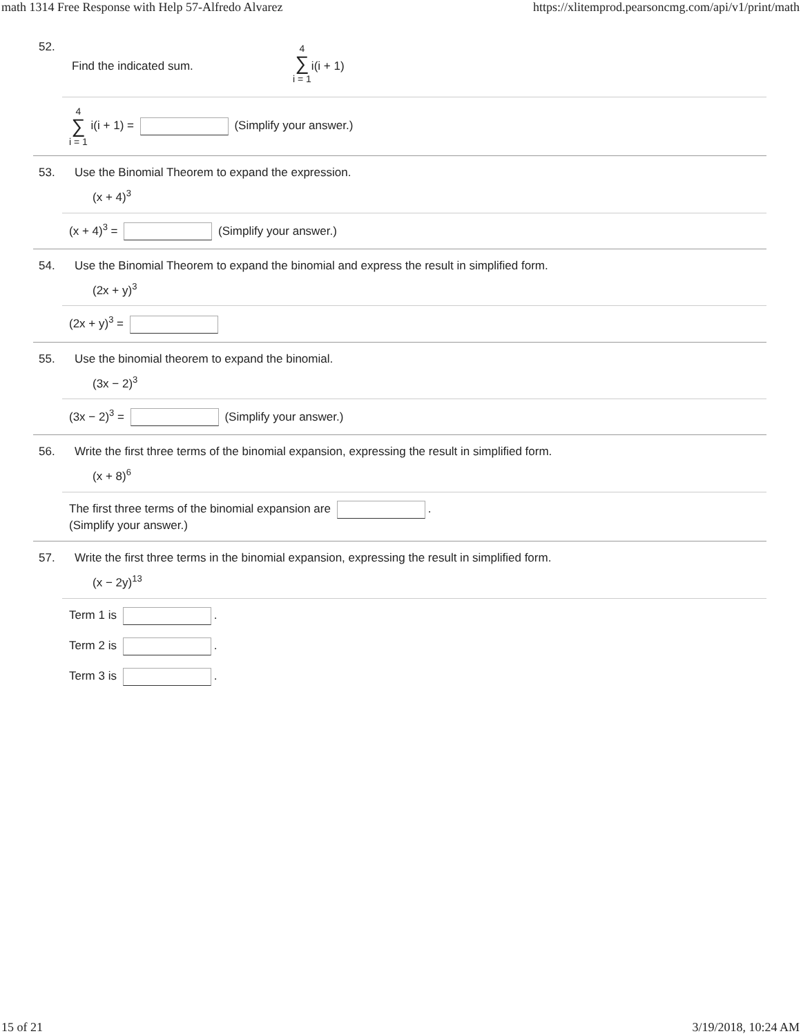math 1314 Free Response with Help 57-Alfredo Alvarez https://xlitemprod.pearsoncmg.com/api/v1/print/math
52. Find the indicated sum. 4 ∑ i = 1 i(i + 1)
4 ∑ i = 1 i(i + 1) = (Simplify your answer.)
53. Use the Binomial Theorem to expand the expression.
(x + 4)<sup>3</sup>
(x + 4)<sup>3</sup> = (Simplify your answer.)
54. Use the Binomial Theorem to expand the binomial and express the result in simplified form.
(2x + y)<sup>3</sup>
(2x + y)<sup>3</sup> =
55. Use the binomial theorem to expand the binomial.
(3x − 2)<sup>3</sup>
(3x − 2)<sup>3</sup> = (Simplify your answer.)
56. Write the first three terms of the binomial expansion, expressing the result in simplified form.
(x + 8)<sup>6</sup>
The first three terms of the binomial expansion are .
(Simplify your answer.)
57. Write the first three terms in the binomial expansion, expressing the result in simplified form.
(x − 2y)<sup>13</sup>
Term 1 is .
Term 2 is .
Term 3 is .
15 of 21 3/19/2018, 10:24 AM